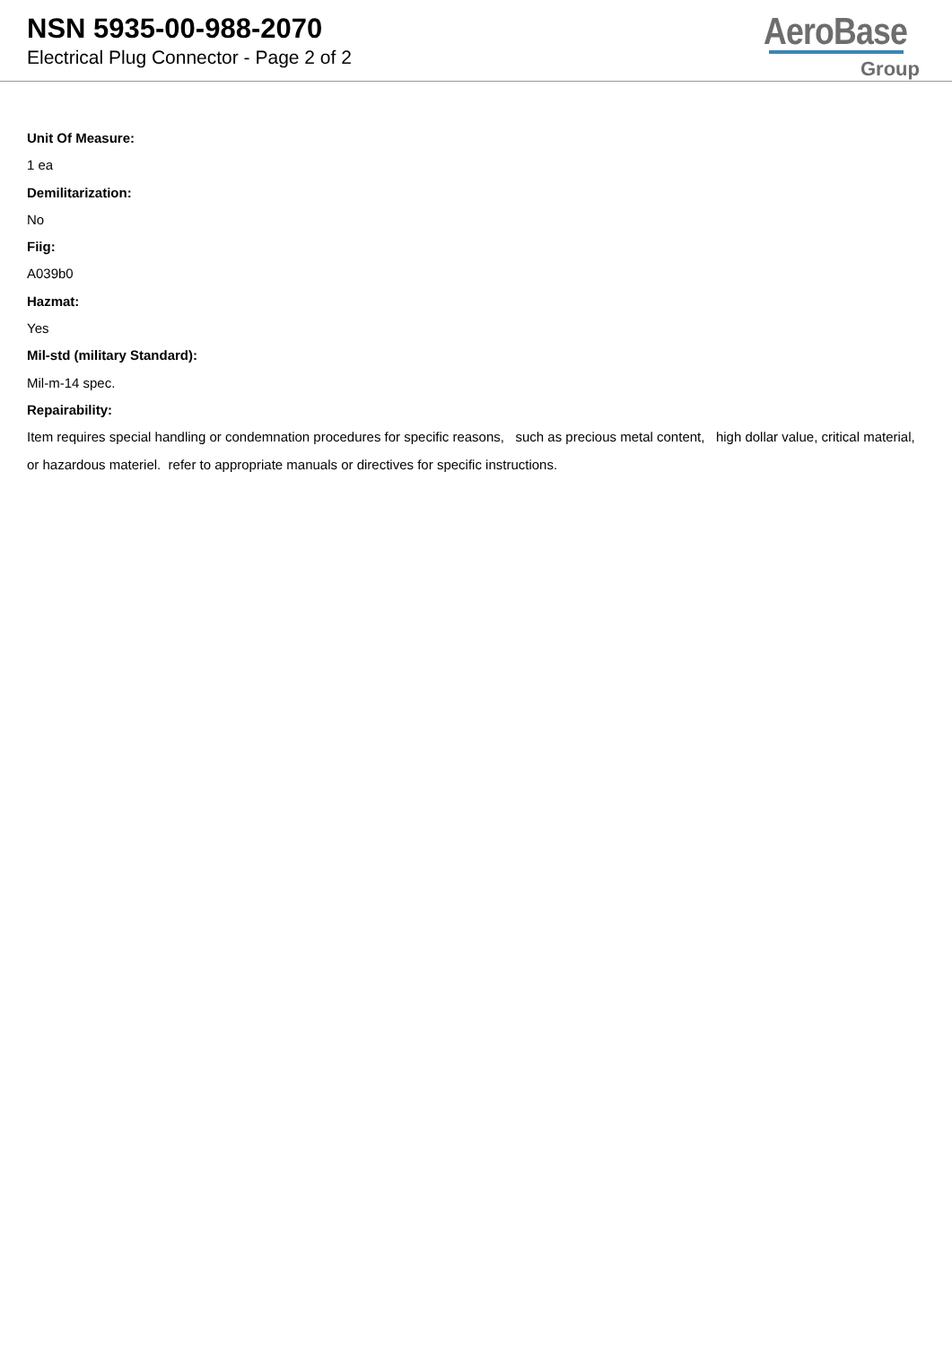NSN 5935-00-988-2070
Electrical Plug Connector - Page 2 of 2
AeroBase
Group
Unit Of Measure:
1 ea
Demilitarization:
No
Fiig:
A039b0
Hazmat:
Yes
Mil-std (military Standard):
Mil-m-14 spec.
Repairability:
Item requires special handling or condemnation procedures for specific reasons, such as precious metal content, high dollar value, critical material, or hazardous materiel. refer to appropriate manuals or directives for specific instructions.